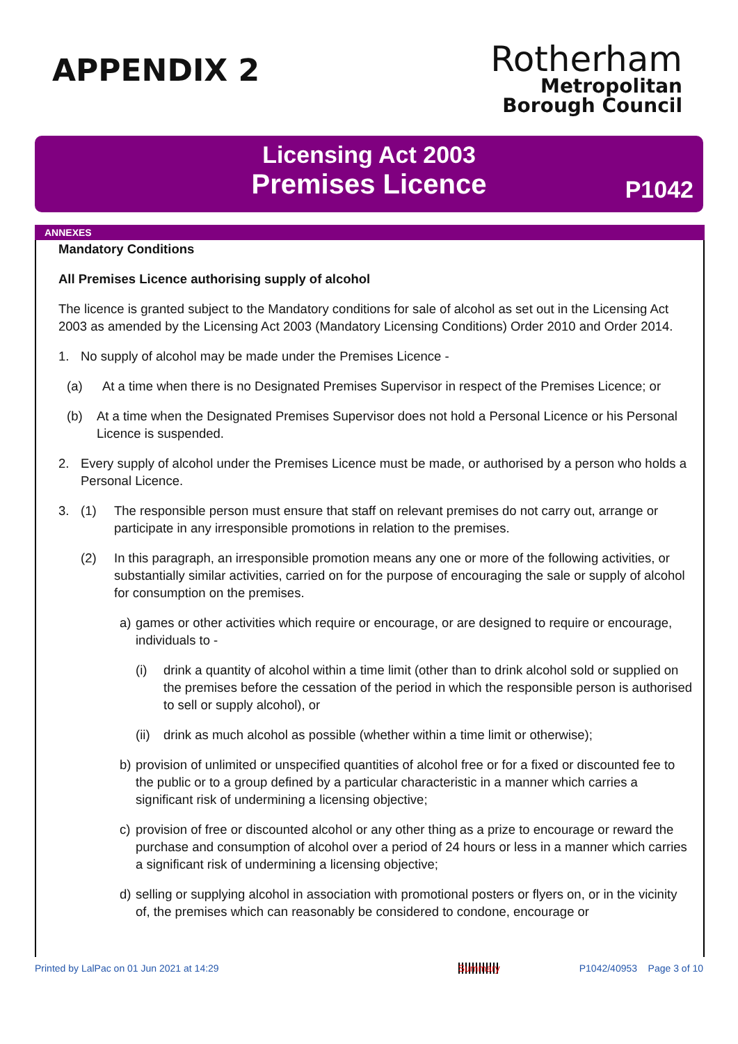APPENDIX 2
Rotherham
Metropolitan
Borough Council
Licensing Act 2003
Premises Licence
P1042
ANNEXES
Mandatory Conditions
All Premises Licence authorising supply of alcohol
The licence is granted subject to the Mandatory conditions for sale of alcohol as set out in the Licensing Act 2003 as amended by the Licensing Act 2003 (Mandatory Licensing Conditions) Order 2010 and Order 2014.
1. No supply of alcohol may be made under the Premises Licence -
(a) At a time when there is no Designated Premises Supervisor in respect of the Premises Licence; or
(b) At a time when the Designated Premises Supervisor does not hold a Personal Licence or his Personal Licence is suspended.
2. Every supply of alcohol under the Premises Licence must be made, or authorised by a person who holds a Personal Licence.
3. (1) The responsible person must ensure that staff on relevant premises do not carry out, arrange or participate in any irresponsible promotions in relation to the premises.
(2) In this paragraph, an irresponsible promotion means any one or more of the following activities, or substantially similar activities, carried on for the purpose of encouraging the sale or supply of alcohol for consumption on the premises.
a) games or other activities which require or encourage, or are designed to require or encourage, individuals to -
(i) drink a quantity of alcohol within a time limit (other than to drink alcohol sold or supplied on the premises before the cessation of the period in which the responsible person is authorised to sell or supply alcohol), or
(ii) drink as much alcohol as possible (whether within a time limit or otherwise);
b) provision of unlimited or unspecified quantities of alcohol free or for a fixed or discounted fee to the public or to a group defined by a particular characteristic in a manner which carries a significant risk of undermining a licensing objective;
c) provision of free or discounted alcohol or any other thing as a prize to encourage or reward the purchase and consumption of alcohol over a period of 24 hours or less in a manner which carries a significant risk of undermining a licensing objective;
d) selling or supplying alcohol in association with promotional posters or flyers on, or in the vicinity of, the premises which can reasonably be considered to condone, encourage or
Printed by LalPac on 01 Jun 2021 at 14:29 Summary P1042/40953 Page 3 of 10